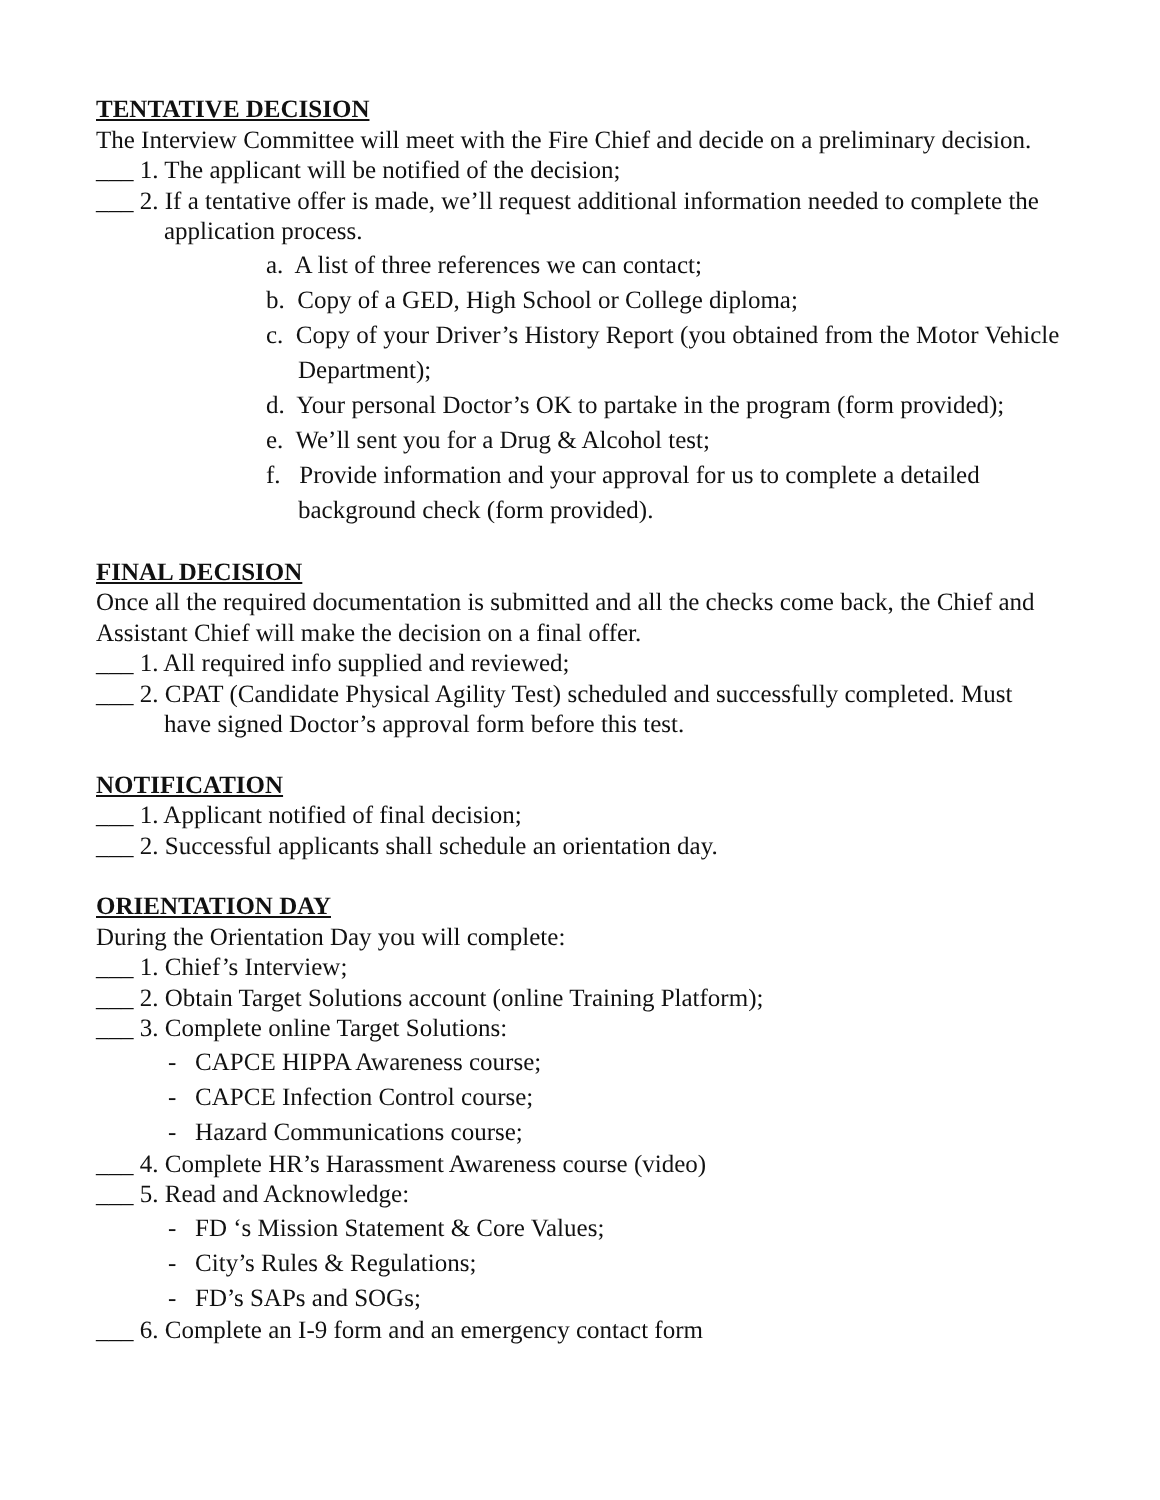TENTATIVE DECISION
The Interview Committee will meet with the Fire Chief and decide on a preliminary decision.
___ 1. The applicant will be notified of the decision;
___ 2. If a tentative offer is made, we’ll request additional information needed to complete the application process.
a. A list of three references we can contact;
b. Copy of a GED, High School or College diploma;
c. Copy of your Driver’s History Report (you obtained from the Motor Vehicle Department);
d. Your personal Doctor’s OK to partake in the program (form provided);
e. We’ll sent you for a Drug & Alcohol test;
f. Provide information and your approval for us to complete a detailed background check (form provided).
FINAL DECISION
Once all the required documentation is submitted and all the checks come back, the Chief and Assistant Chief will make the decision on a final offer.
___ 1. All required info supplied and reviewed;
___ 2. CPAT (Candidate Physical Agility Test) scheduled and successfully completed. Must have signed Doctor’s approval form before this test.
NOTIFICATION
___ 1. Applicant notified of final decision;
___ 2. Successful applicants shall schedule an orientation day.
ORIENTATION DAY
During the Orientation Day you will complete:
___ 1. Chief’s Interview;
___ 2. Obtain Target Solutions account (online Training Platform);
___ 3. Complete online Target Solutions:
- CAPCE HIPPA Awareness course;
- CAPCE Infection Control course;
- Hazard Communications course;
___ 4. Complete HR’s Harassment Awareness course (video)
___ 5. Read and Acknowledge:
- FD ‘s Mission Statement & Core Values;
- City’s Rules & Regulations;
- FD’s SAPs and SOGs;
___ 6. Complete an I-9 form and an emergency contact form